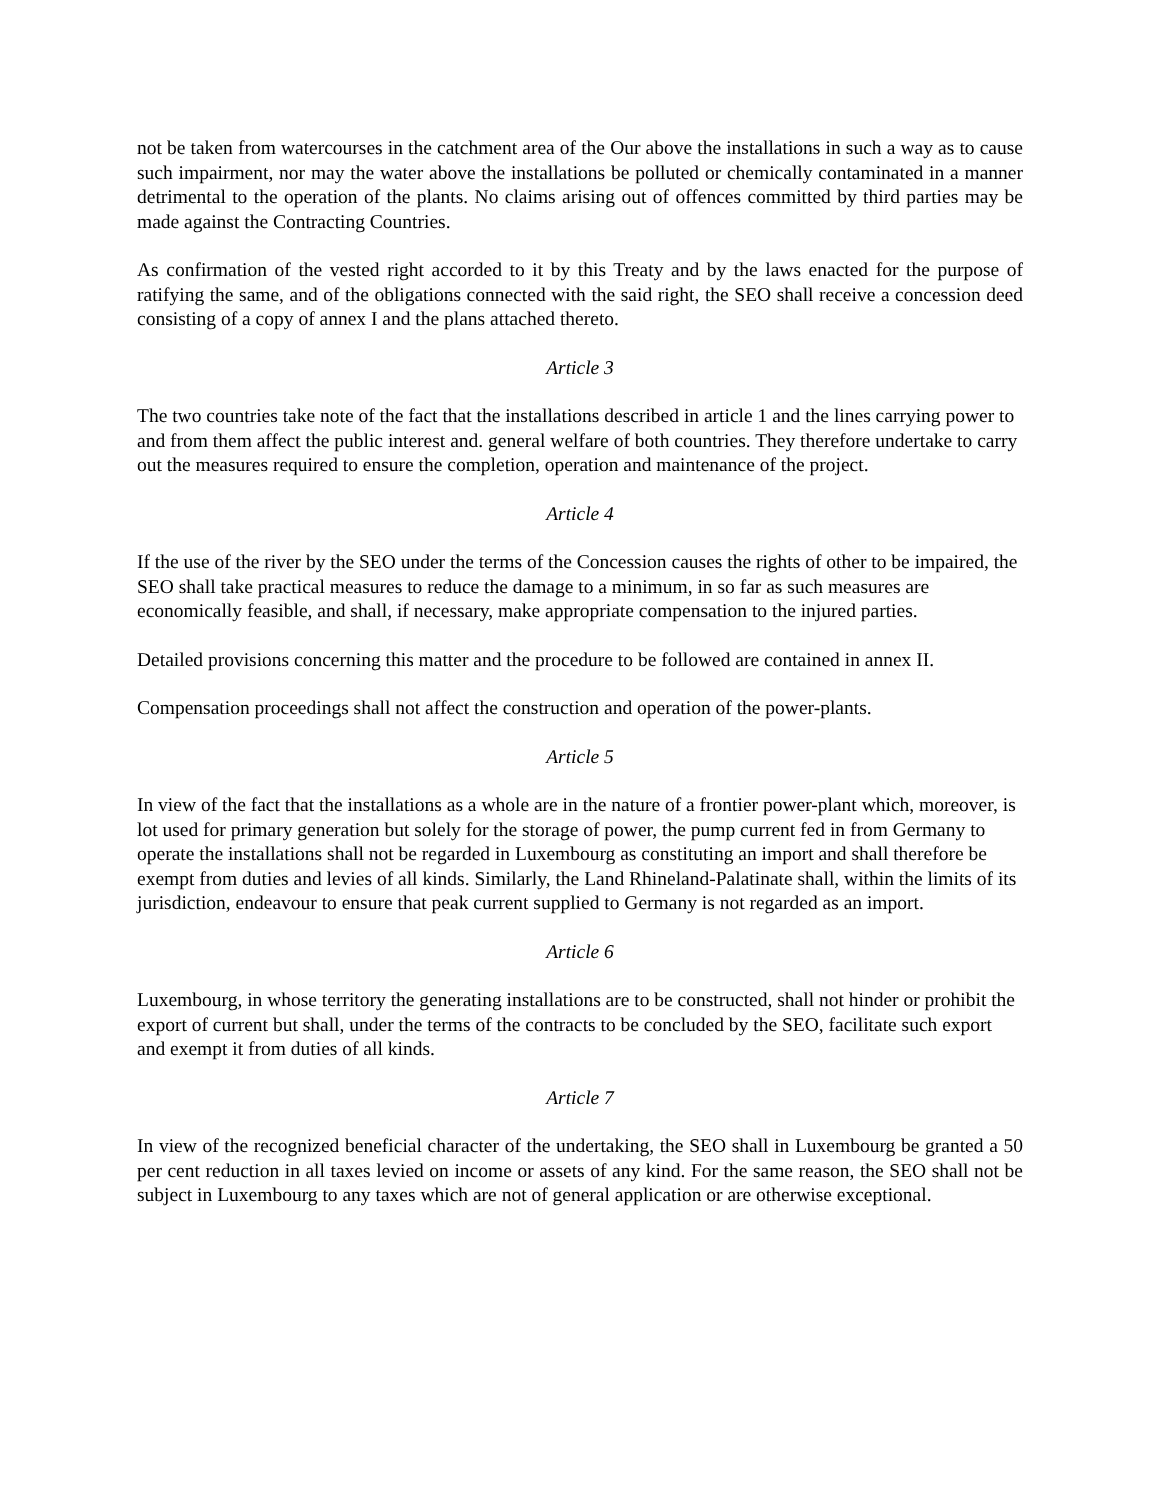not be taken from watercourses in the catchment area of the Our above the installations in such a way as to cause such impairment, nor may the water above the installations be polluted or chemically contaminated in a manner detrimental to the operation of the plants. No claims arising out of offences committed by third parties may be made against the Contracting Countries.
As confirmation of the vested right accorded to it by this Treaty and by the laws enacted for the purpose of ratifying the same, and of the obligations connected with the said right, the SEO shall receive a concession deed consisting of a copy of annex I and the plans attached thereto.
Article 3
The two countries take note of the fact that the installations described in article 1 and the lines carrying power to and from them affect the public interest and. general welfare of both countries. They therefore undertake to carry out the measures required to ensure the completion, operation and maintenance of the project.
Article 4
If the use of the river by the SEO under the terms of the Concession causes the rights of other to be impaired, the SEO shall take practical measures to reduce the damage to a minimum, in so far as such measures are economically feasible, and shall, if necessary, make appropriate compensation to the injured parties.
Detailed provisions concerning this matter and the procedure to be followed are contained in annex II.
Compensation proceedings shall not affect the construction and operation of the power-plants.
Article 5
In view of the fact that the installations as a whole are in the nature of a frontier power-plant which, moreover, is lot used for primary generation but solely for the storage of power, the pump current fed in from Germany to operate the installations shall not be regarded in Luxembourg as constituting an import and shall therefore be exempt from duties and levies of all kinds. Similarly, the Land Rhineland-Palatinate shall, within the limits of its jurisdiction, endeavour to ensure that peak current supplied to Germany is not regarded as an import.
Article 6
Luxembourg, in whose territory the generating installations are to be constructed, shall not hinder or prohibit the export of current but shall, under the terms of the contracts to be concluded by the SEO, facilitate such export and exempt it from duties of all kinds.
Article 7
In view of the recognized beneficial character of the undertaking, the SEO shall in Luxembourg be granted a 50 per cent reduction in all taxes levied on income or assets of any kind. For the same reason, the SEO shall not be subject in Luxembourg to any taxes which are not of general application or are otherwise exceptional.